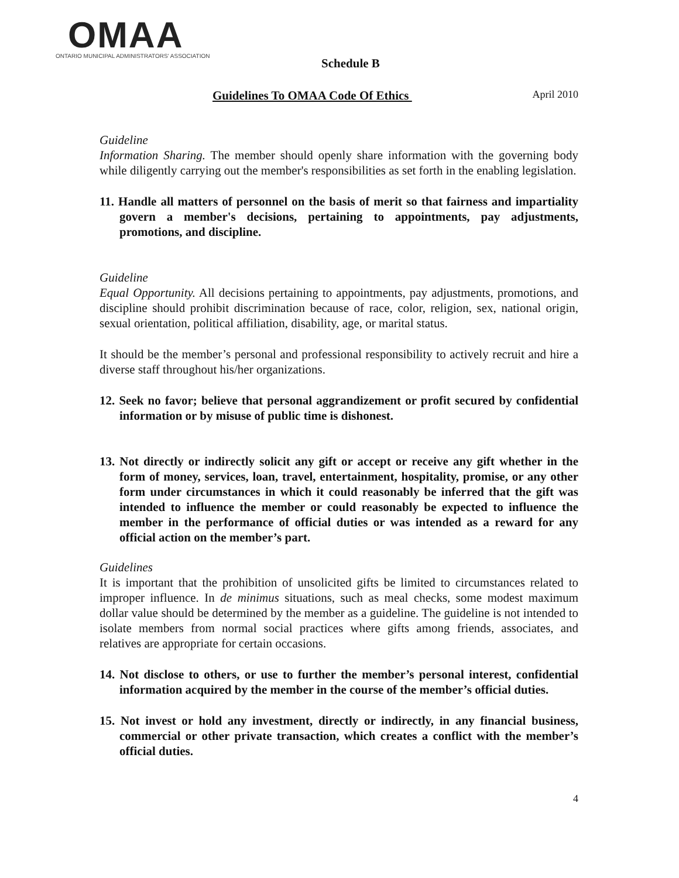OMAA
ONTARIO MUNICIPAL ADMINISTRATORS' ASSOCIATION
Schedule B
Guidelines To OMAA Code Of Ethics April 2010
Guideline
Information Sharing. The member should openly share information with the governing body while diligently carrying out the member's responsibilities as set forth in the enabling legislation.
11. Handle all matters of personnel on the basis of merit so that fairness and impartiality govern a member's decisions, pertaining to appointments, pay adjustments, promotions, and discipline.
Guideline
Equal Opportunity. All decisions pertaining to appointments, pay adjustments, promotions, and discipline should prohibit discrimination because of race, color, religion, sex, national origin, sexual orientation, political affiliation, disability, age, or marital status.
It should be the member’s personal and professional responsibility to actively recruit and hire a diverse staff throughout his/her organizations.
12. Seek no favor; believe that personal aggrandizement or profit secured by confidential information or by misuse of public time is dishonest.
13. Not directly or indirectly solicit any gift or accept or receive any gift whether in the form of money, services, loan, travel, entertainment, hospitality, promise, or any other form under circumstances in which it could reasonably be inferred that the gift was intended to influence the member or could reasonably be expected to influence the member in the performance of official duties or was intended as a reward for any official action on the member’s part.
Guidelines
It is important that the prohibition of unsolicited gifts be limited to circumstances related to improper influence. In de minimus situations, such as meal checks, some modest maximum dollar value should be determined by the member as a guideline. The guideline is not intended to isolate members from normal social practices where gifts among friends, associates, and relatives are appropriate for certain occasions.
14. Not disclose to others, or use to further the member’s personal interest, confidential information acquired by the member in the course of the member’s official duties.
15. Not invest or hold any investment, directly or indirectly, in any financial business, commercial or other private transaction, which creates a conflict with the member’s official duties.
4